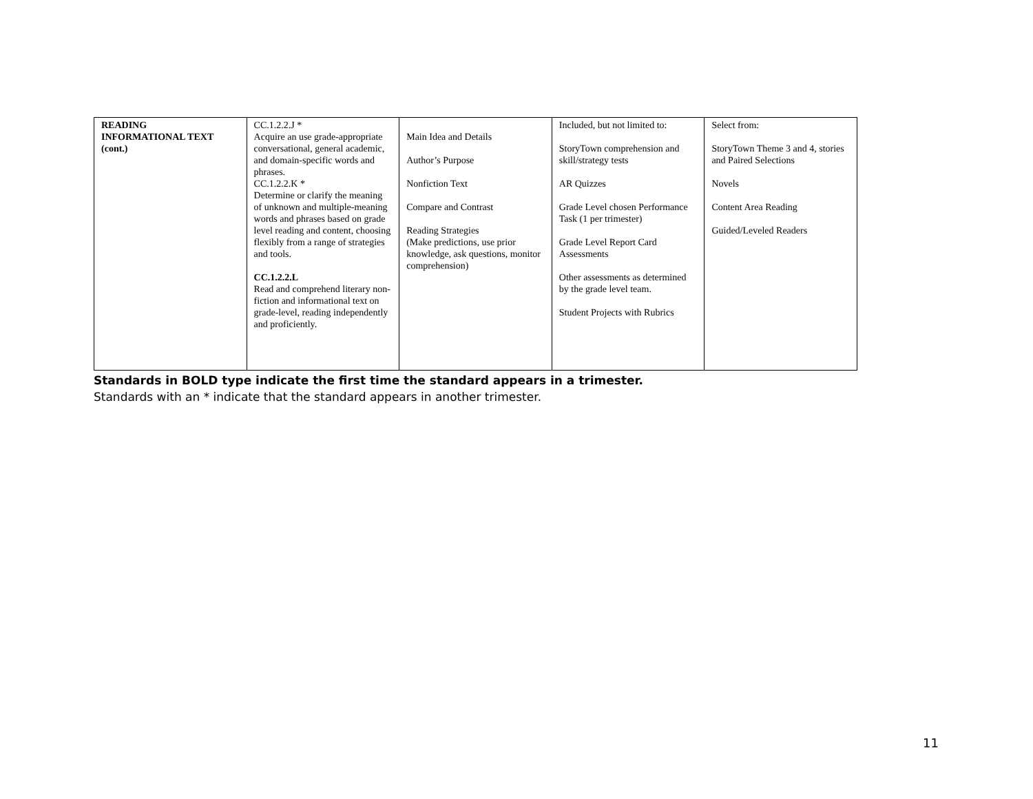| READING INFORMATIONAL TEXT (cont.) | CC.1.2.2.J * Acquire an use grade-appropriate conversational, general academic, and domain-specific words and phrases. CC.1.2.2.K * Determine or clarify the meaning of unknown and multiple-meaning words and phrases based on grade level reading and content, choosing flexibly from a range of strategies and tools. CC.1.2.2.L Read and comprehend literary non-fiction and informational text on grade-level, reading independently and proficiently. | Main Idea and Details Author’s Purpose Nonfiction Text Compare and Contrast Reading Strategies (Make predictions, use prior knowledge, ask questions, monitor comprehension) | Included, but not limited to: StoryTown comprehension and skill/strategy tests AR Quizzes Grade Level chosen Performance Task (1 per trimester) Grade Level Report Card Assessments Other assessments as determined by the grade level team. Student Projects with Rubrics | Select from: StoryTown Theme 3 and 4, stories and Paired Selections Novels Content Area Reading Guided/Leveled Readers |
Standards in BOLD type indicate the first time the standard appears in a trimester.
Standards with an * indicate that the standard appears in another trimester.
11